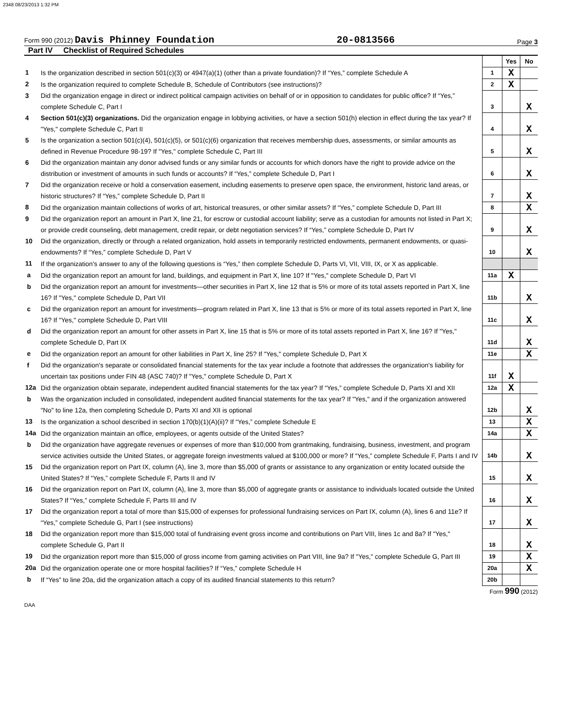2348 08/23/2013 1:32 PM
Form 990 (2012) Davis Phinney Foundation 20-0813566 Page 3
Part IV Checklist of Required Schedules
| | | | Yes | No |
| 1 | Is the organization described in section 501(c)(3) or 4947(a)(1) (other than a private foundation)? If “Yes,” complete Schedule A | 1 | X | |
| 2 | Is the organization required to complete Schedule B, Schedule of Contributors (see instructions)? | 2 | X | |
| 3 | Did the organization engage in direct or indirect political campaign activities on behalf of or in opposition to candidates for public office? If “Yes,” complete Schedule C, Part I | 3 | | X |
| 4 | Section 501(c)(3) organizations. Did the organization engage in lobbying activities, or have a section 501(h) election in effect during the tax year? If "Yes," complete Schedule C, Part II | 4 | | X |
| 5 | Is the organization a section 501(c)(4), 501(c)(5), or 501(c)(6) organization that receives membership dues, assessments, or similar amounts as defined in Revenue Procedure 98-19? If "Yes," complete Schedule C, Part III | 5 | | X |
| 6 | Did the organization maintain any donor advised funds or any similar funds or accounts for which donors have the right to provide advice on the distribution or investment of amounts in such funds or accounts? If “Yes,” complete Schedule D, Part I | 6 | | X |
| 7 | Did the organization receive or hold a conservation easement, including easements to preserve open space, the environment, historic land areas, or historic structures? If “Yes,” complete Schedule D, Part II | 7 | | X |
| 8 | Did the organization maintain collections of works of art, historical treasures, or other similar assets? If “Yes,” complete Schedule D, Part III | 8 | | X |
| 9 | Did the organization report an amount in Part X, line 21, for escrow or custodial account liability; serve as a custodian for amounts not listed in Part X; or provide credit counseling, debt management, credit repair, or debt negotiation services? If “Yes,” complete Schedule D, Part IV | 9 | | X |
| 10 | Did the organization, directly or through a related organization, hold assets in temporarily restricted endowments, permanent endowments, or quasi-endowments? If “Yes,” complete Schedule D, Part V | 10 | | X |
| 11 | If the organization's answer to any of the following questions is “Yes,” then complete Schedule D, Parts VI, VII, VIII, IX, or X as applicable. | | | |
| a | Did the organization report an amount for land, buildings, and equipment in Part X, line 10? If "Yes," complete Schedule D, Part VI | 11a | X | |
| b | Did the organization report an amount for investments—other securities in Part X, line 12 that is 5% or more of its total assets reported in Part X, line 16? If "Yes," complete Schedule D, Part VII | 11b | | X |
| c | Did the organization report an amount for investments—program related in Part X, line 13 that is 5% or more of its total assets reported in Part X, line 16? If "Yes," complete Schedule D, Part VIII | 11c | | X |
| d | Did the organization report an amount for other assets in Part X, line 15 that is 5% or more of its total assets reported in Part X, line 16? If "Yes," complete Schedule D, Part IX | 11d | | X |
| e | Did the organization report an amount for other liabilities in Part X, line 25? If "Yes," complete Schedule D, Part X | 11e | | X |
| f | Did the organization's separate or consolidated financial statements for the tax year include a footnote that addresses the organization's liability for uncertain tax positions under FIN 48 (ASC 740)? If "Yes," complete Schedule D, Part X | 11f | X | |
| 12a | Did the organization obtain separate, independent audited financial statements for the tax year? If “Yes,” complete Schedule D, Parts XI and XII | 12a | X | |
| b | Was the organization included in consolidated, independent audited financial statements for the tax year? If "Yes," and if the organization answered "No" to line 12a, then completing Schedule D, Parts XI and XII is optional | 12b | | X |
| 13 | Is the organization a school described in section 170(b)(1)(A)(ii)? If “Yes,” complete Schedule E | 13 | | X |
| 14a | Did the organization maintain an office, employees, or agents outside of the United States? | 14a | | X |
| b | Did the organization have aggregate revenues or expenses of more than $10,000 from grantmaking, fundraising, business, investment, and program service activities outside the United States, or aggregate foreign investments valued at $100,000 or more? If “Yes,” complete Schedule F, Parts I and IV | 14b | | X |
| 15 | Did the organization report on Part IX, column (A), line 3, more than $5,000 of grants or assistance to any organization or entity located outside the United States? If “Yes,” complete Schedule F, Parts II and IV | 15 | | X |
| 16 | Did the organization report on Part IX, column (A), line 3, more than $5,000 of aggregate grants or assistance to individuals located outside the United States? If “Yes,” complete Schedule F, Parts III and IV | 16 | | X |
| 17 | Did the organization report a total of more than $15,000 of expenses for professional fundraising services on Part IX, column (A), lines 6 and 11e? If “Yes,” complete Schedule G, Part I (see instructions) | 17 | | X |
| 18 | Did the organization report more than $15,000 total of fundraising event gross income and contributions on Part VIII, lines 1c and 8a? If "Yes," complete Schedule G, Part II | 18 | | X |
| 19 | Did the organization report more than $15,000 of gross income from gaming activities on Part VIII, line 9a? If "Yes," complete Schedule G, Part III | 19 | | X |
| 20a | Did the organization operate one or more hospital facilities? If “Yes,” complete Schedule H | 20a | | X |
| b | If “Yes” to line 20a, did the organization attach a copy of its audited financial statements to this return? | 20b | | |
Form 990 (2012)
DAA